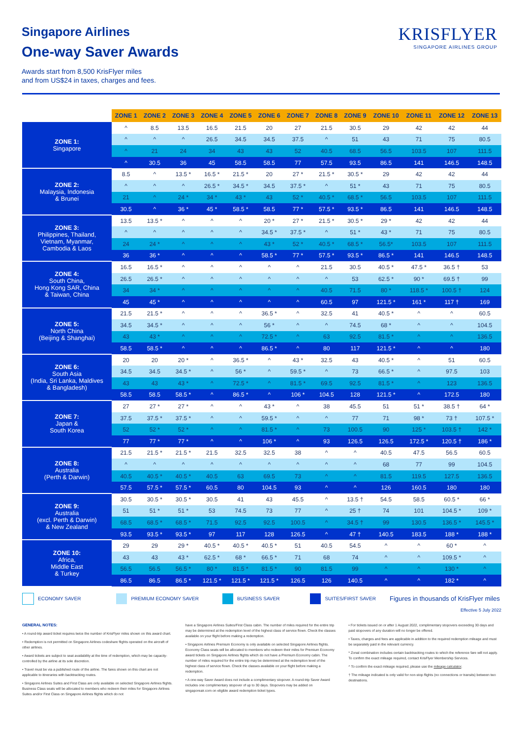Singapore Airlines
One-way Saver Awards
Awards start from 8,500 KrisFlyer miles
and from US$24 in taxes, charges and fees.
KRISFLYER
SINGAPORE AIRLINES GROUP
| | ZONE 1 | ZONE 2 | ZONE 3 | ZONE 4 | ZONE 5 | ZONE 6 | ZONE 7 | ZONE 8 | ZONE 9 | ZONE 10 | ZONE 11 | ZONE 12 | ZONE 13 |
| --- | --- | --- | --- | --- | --- | --- | --- | --- | --- | --- | --- | --- | --- |
| ZONE 1: Singapore | ^ | 8.5 | 13.5 | 16.5 | 21.5 | 20 | 27 | 21.5 | 30.5 | 29 | 42 | 42 | 44 |
| | ^ | ^ | ^ | 26.5 | 34.5 | 34.5 | 37.5 | ^ | 51 | 43 | 71 | 75 | 80.5 |
| | ^ | 21 | 24 | 34 | 43 | 43 | 52 | 40.5 | 68.5 | 56.5 | 103.5 | 107 | 111.5 |
| | ^ | 30.5 | 36 | 45 | 58.5 | 58.5 | 77 | 57.5 | 93.5 | 86.5 | 141 | 146.5 | 148.5 |
| ZONE 2: Malaysia, Indonesia & Brunei | 8.5 | ^ | 13.5 * | 16.5 * | 21.5 * | 20 | 27 * | 21.5 * | 30.5 * | 29 | 42 | 42 | 44 |
| | ^ | ^ | ^ | 26.5 * | 34.5 * | 34.5 | 37.5 * | ^ | 51 * | 43 | 71 | 75 | 80.5 |
| | 21 | ^ | 24 * | 34 * | 43 * | 43 | 52 * | 40.5 * | 68.5 * | 56.5 | 103.5 | 107 | 111.5 |
| | 30.5 | ^ | 36 * | 45 * | 58.5 * | 58.5 | 77 * | 57.5 * | 93.5 * | 86.5 | 141 | 146.5 | 148.5 |
| ZONE 3: Philippines, Thailand, Vietnam, Myanmar, Cambodia & Laos | 13.5 | 13.5 * | ^ | ^ | ^ | 20 * | 27 * | 21.5 * | 30.5 * | 29 * | 42 | 42 | 44 |
| | ^ | ^ | ^ | ^ | ^ | 34.5 * | 37.5 * | ^ | 51 * | 43 * | 71 | 75 | 80.5 |
| | 24 | 24 * | ^ | ^ | ^ | 43 * | 52 * | 40.5 * | 68.5 * | 56.5* | 103.5 | 107 | 111.5 |
| | 36 | 36 * | ^ | ^ | ^ | 58.5 * | 77 * | 57.5 * | 93.5 * | 86.5 * | 141 | 146.5 | 148.5 |
| ZONE 4: South China, Hong Kong SAR, China & Taiwan, China | 16.5 | 16.5 * | ^ | ^ | ^ | ^ | ^ | 21.5 | 30.5 | 40.5 * | 47.5 * | 36.5 † | 53 |
| | 26.5 | 26.5 * | ^ | ^ | ^ | ^ | ^ | ^ | 53 | 62.5 * | 90 * | 69.5 † | 99 |
| | 34 | 34 * | ^ | ^ | ^ | ^ | ^ | 40.5 | 71.5 | 80 * | 118.5 * | 100.5 † | 124 |
| | 45 | 45 * | ^ | ^ | ^ | ^ | ^ | 60.5 | 97 | 121.5 * | 161 * | 117 † | 169 |
| ZONE 5: North China (Beijing & Shanghai) | 21.5 | 21.5 * | ^ | ^ | ^ | 36.5 * | ^ | 32.5 | 41 | 40.5 * | ^ | ^ | 60.5 |
| | 34.5 | 34.5 * | ^ | ^ | ^ | 56 * | ^ | ^ | 74.5 | 68 * | ^ | ^ | 104.5 |
| | 43 | 43 * | ^ | ^ | ^ | 72.5 * | ^ | 63 | 92.5 | 81.5 * | ^ | ^ | 136.5 |
| | 58.5 | 58.5 * | ^ | ^ | ^ | 86.5 * | ^ | 80 | 117 | 121.5 * | ^ | ^ | 180 |
| ZONE 6: South Asia (India, Sri Lanka, Maldives & Bangladesh) | 20 | 20 | 20 * | ^ | 36.5 * | ^ | 43 * | 32.5 | 43 | 40.5 * | ^ | 51 | 60.5 |
| | 34.5 | 34.5 | 34.5 * | ^ | 56 * | ^ | 59.5 * | ^ | 73 | 66.5 * | ^ | 97.5 | 103 |
| | 43 | 43 | 43 * | ^ | 72.5 * | ^ | 81.5 * | 69.5 | 92.5 | 81.5 * | ^ | 123 | 136.5 |
| | 58.5 | 58.5 | 58.5 * | ^ | 86.5 * | ^ | 106 * | 104.5 | 128 | 121.5 * | ^ | 172.5 | 180 |
| ZONE 7: Japan & South Korea | 27 | 27 * | 27 * | ^ | ^ | 43 * | ^ | 38 | 45.5 | 51 | 51 * | 38.5 † | 64 * |
| | 37.5 | 37.5 * | 37.5 * | ^ | ^ | 59.5 * | ^ | ^ | 77 | 71 | 98 * | 73 † | 107.5 * |
| | 52 | 52 * | 52 * | ^ | ^ | 81.5 * | ^ | 73 | 100.5 | 90 | 125 * | 103.5 † | 142 * |
| | 77 | 77 * | 77 * | ^ | ^ | 106 * | ^ | 93 | 126.5 | 126.5 | 172.5 * | 120.5 † | 186 * |
| ZONE 8: Australia (Perth & Darwin) | 21.5 | 21.5 * | 21.5 * | 21.5 | 32.5 | 32.5 | 38 | ^ | ^ | 40.5 | 47.5 | 56.5 | 60.5 |
| | ^ | ^ | ^ | ^ | ^ | ^ | ^ | ^ | ^ | 68 | 77 | 99 | 104.5 |
| | 40.5 | 40.5 * | 40.5 * | 40.5 | 63 | 69.5 | 73 | ^ | ^ | 81.5 | 119.5 | 127.5 | 136.5 |
| | 57.5 | 57.5 * | 57.5 * | 60.5 | 80 | 104.5 | 93 | ^ | ^ | 126 | 160.5 | 180 | 180 |
| ZONE 9: Australia (excl. Perth & Darwin) & New Zealand | 30.5 | 30.5 * | 30.5 * | 30.5 | 41 | 43 | 45.5 | ^ | 13.5 † | 54.5 | 58.5 | 60.5 * | 66 * |
| | 51 | 51 * | 51 * | 53 | 74.5 | 73 | 77 | ^ | 25 † | 74 | 101 | 104.5 * | 109 * |
| | 68.5 | 68.5 * | 68.5 * | 71.5 | 92.5 | 92.5 | 100.5 | ^ | 34.5 † | 99 | 130.5 | 136.5 * | 145.5 * |
| | 93.5 | 93.5 * | 93.5 * | 97 | 117 | 128 | 126.5 | ^ | 47 † | 140.5 | 183.5 | 188 * | 188 * |
| ZONE 10: Africa, Middle East & Turkey | 29 | 29 | 29 * | 40.5 * | 40.5 * | 40.5 * | 51 | 40.5 | 54.5 | ^ | ^ | 60 * | ^ |
| | 43 | 43 | 43 * | 62.5 * | 68 * | 66.5 * | 71 | 68 | 74 | ^ | ^ | 109.5 * | ^ |
| | 56.5 | 56.5 | 56.5 * | 80 * | 81.5 * | 81.5 * | 90 | 81.5 | 99 | ^ | ^ | 130 * | ^ |
| | 86.5 | 86.5 | 86.5 * | 121.5 * | 121.5 * | 121.5 * | 126.5 | 126 | 140.5 | ^ | ^ | 182 * | ^ |
ECONOMY SAVER PREMIUM ECONOMY SAVER BUSINESS SAVER SUITES/FIRST SAVER Figures in thousands of KrisFlyer miles
Effective 5 July 2022
GENERAL NOTES:
• A round-trip award ticket requires twice the number of KrisFlyer miles shown on this award chart.
• Redemption is not permitted on Singapore Airlines codeshare flights operated on the aircraft of other airlines.
• Award tickets are subject to seat availability at the time of redemption, which may be capacity-controlled by the airline at its sole discretion.
• Travel must be via a published route of the airline. The fares shown on this chart are not applicable to itineraries with backtracking routes.
• Singapore Airlines Suites and First Class are only available on selected Singapore Airlines flights. Business Class seats will be allocated to members who redeem their miles for Singapore Airlines Suites and/or First Class on Singapore Airlines flights which do not
have a Singapore Airlines Suites/First Class cabin. The number of miles required for the entire trip may be determined at the redemption level of the highest class of service flown. Check the classes available on your flight before making a redemption.
• Singapore Airlines Premium Economy is only available on selected Singapore Airlines flights. Economy Class seats will be allocated to members who redeem their miles for Premium Economy award tickets on Singapore Airlines flights which do not have a Premium Economy cabin. The number of miles required for the entire trip may be determined at the redemption level of the highest class of service flown. Check the classes available on your flight before making a redemption.
• A one-way Saver Award does not include a complimentary stopover. A round-trip Saver Award includes one complimentary stopover of up to 30 days. Stopovers may be added on singaporeair.com on eligible award redemption ticket types.
• For tickets issued on or after 1 August 2022, complimentary stopovers exceeding 30 days and paid stopovers of any duration will no longer be offered.
• Taxes, charges and fees are applicable in addition to the required redemption mileage and must be separately paid in the relevant currency.
* Zonal combination includes certain backtracking routes to which the reference fare will not apply. To confirm the exact mileage required, contact KrisFlyer Membership Services.
^ To confirm the exact mileage required, please use the mileage calculator.
† The mileage indicated is only valid for non-stop flights (no connections or transits) between two destinations.